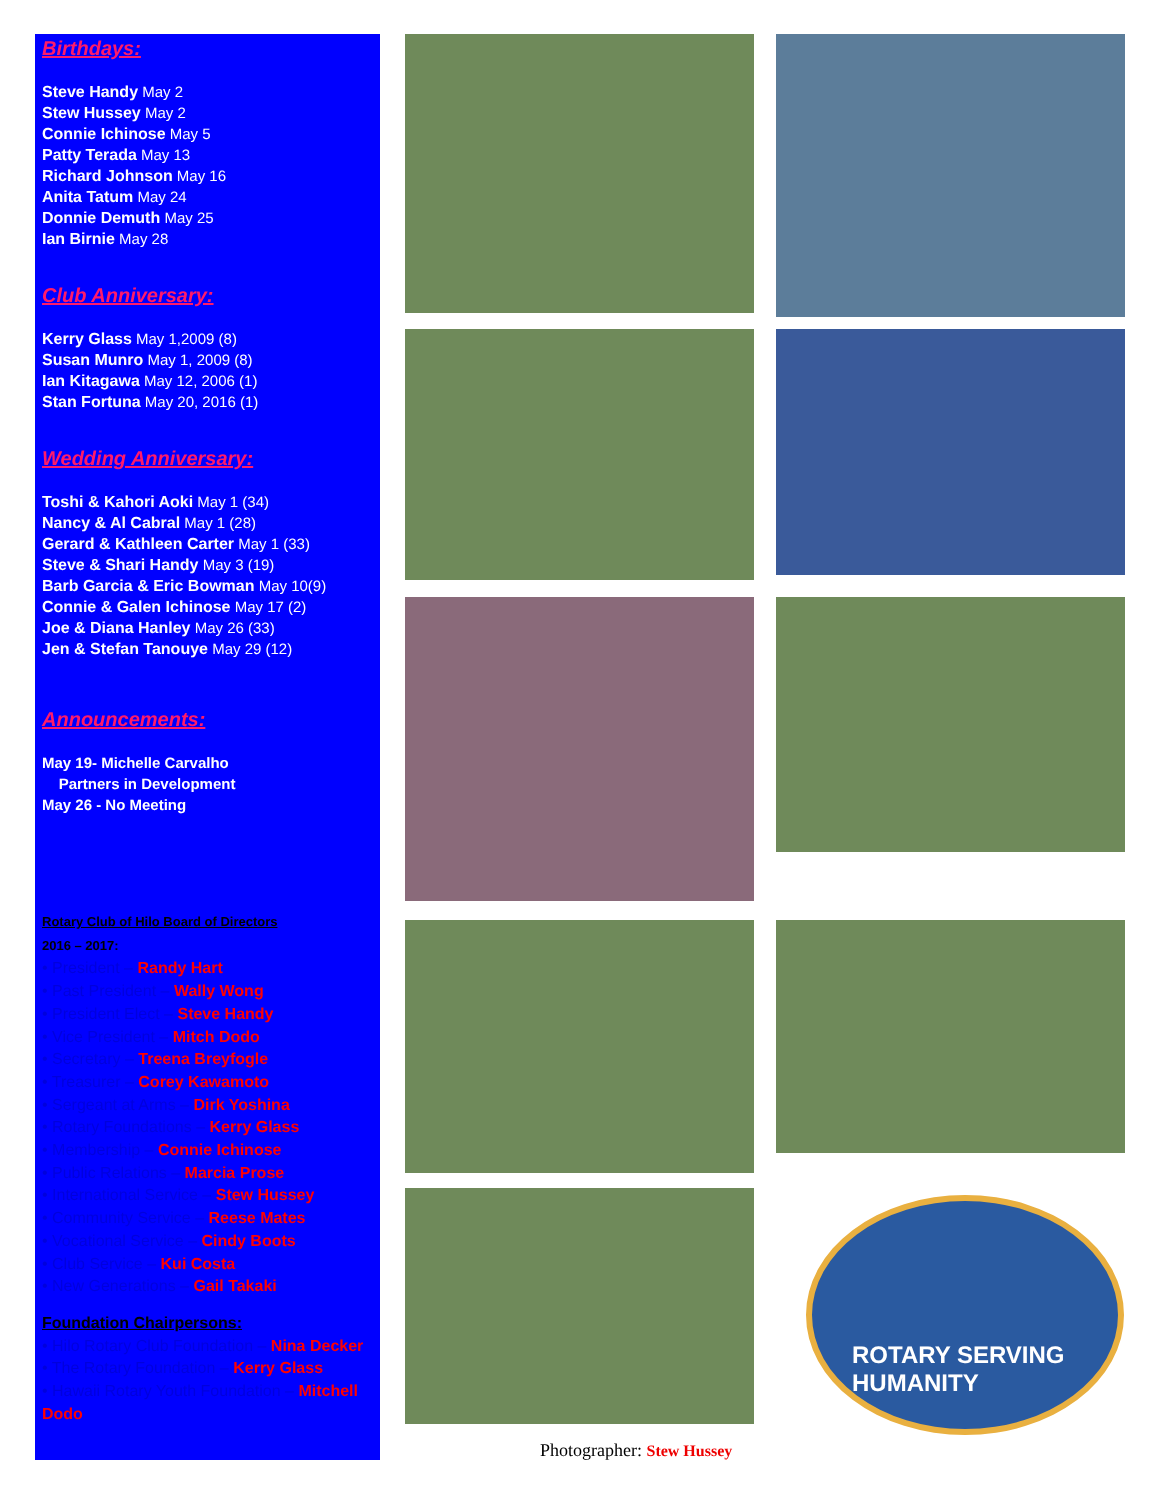Birthdays:
Steve Handy May 2
Stew Hussey May 2
Connie Ichinose May 5
Patty Terada May 13
Richard Johnson May 16
Anita Tatum May 24
Donnie Demuth May 25
Ian Birnie May 28
Club Anniversary:
Kerry Glass May 1,2009 (8)
Susan Munro May 1, 2009 (8)
Ian Kitagawa May 12, 2006 (1)
Stan Fortuna May 20, 2016 (1)
Wedding Anniversary:
Toshi & Kahori Aoki May 1 (34)
Nancy & Al Cabral May 1 (28)
Gerard & Kathleen Carter May 1 (33)
Steve & Shari Handy May 3 (19)
Barb Garcia & Eric Bowman May 10(9)
Connie & Galen Ichinose May 17 (2)
Joe & Diana Hanley May 26 (33)
Jen & Stefan Tanouye May 29 (12)
Announcements:
May 19- Michelle Carvalho
Partners in Development
May 26 - No Meeting
Rotary Club of Hilo Board of Directors
2016 – 2017:
• President – Randy Hart
• Past President – Wally Wong
• President Elect – Steve Handy
• Vice President – Mitch Dodo
• Secretary – Treena Breyfogle
• Treasurer – Corey Kawamoto
• Sergeant at Arms – Dirk Yoshina
• Rotary Foundations – Kerry Glass
• Membership – Connie Ichinose
• Public Relations – Marcia Prose
• International Service – Stew Hussey
• Community Service – Reese Mates
• Vocational Service – Cindy Boots
• Club Service – Kui Costa
• New Generations – Gail Takaki
Foundation Chairpersons:
• Hilo Rotary Club Foundation – Nina Decker
• The Rotary Foundation – Kerry Glass
• Hawaii Rotary Youth Foundation – Mitchell Dodo
ROTARY SERVING HUMANITY
Photographer: Stew Hussey